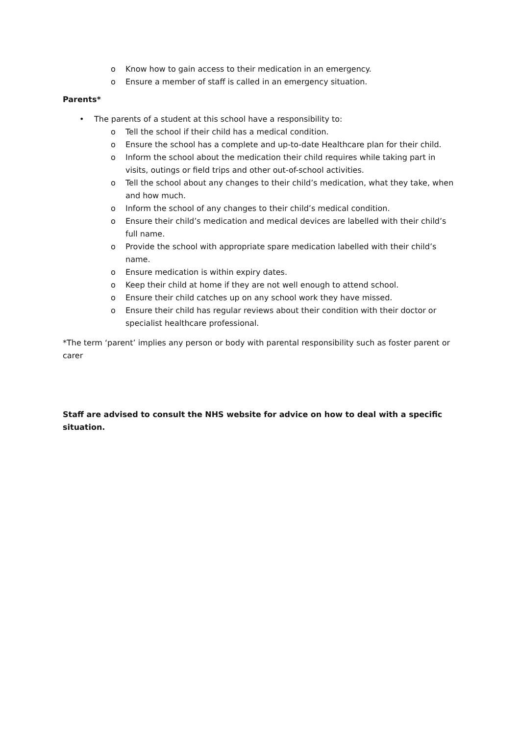o Know how to gain access to their medication in an emergency.
o Ensure a member of staff is called in an emergency situation.
Parents*
• The parents of a student at this school have a responsibility to:
o Tell the school if their child has a medical condition.
o Ensure the school has a complete and up-to-date Healthcare plan for their child.
o Inform the school about the medication their child requires while taking part in visits, outings or field trips and other out-of-school activities.
o Tell the school about any changes to their child’s medication, what they take, when and how much.
o Inform the school of any changes to their child’s medical condition.
o Ensure their child’s medication and medical devices are labelled with their child’s full name.
o Provide the school with appropriate spare medication labelled with their child’s name.
o Ensure medication is within expiry dates.
o Keep their child at home if they are not well enough to attend school.
o Ensure their child catches up on any school work they have missed.
o Ensure their child has regular reviews about their condition with their doctor or specialist healthcare professional.
*The term ‘parent’ implies any person or body with parental responsibility such as foster parent or carer
Staff are advised to consult the NHS website for advice on how to deal with a specific situation.